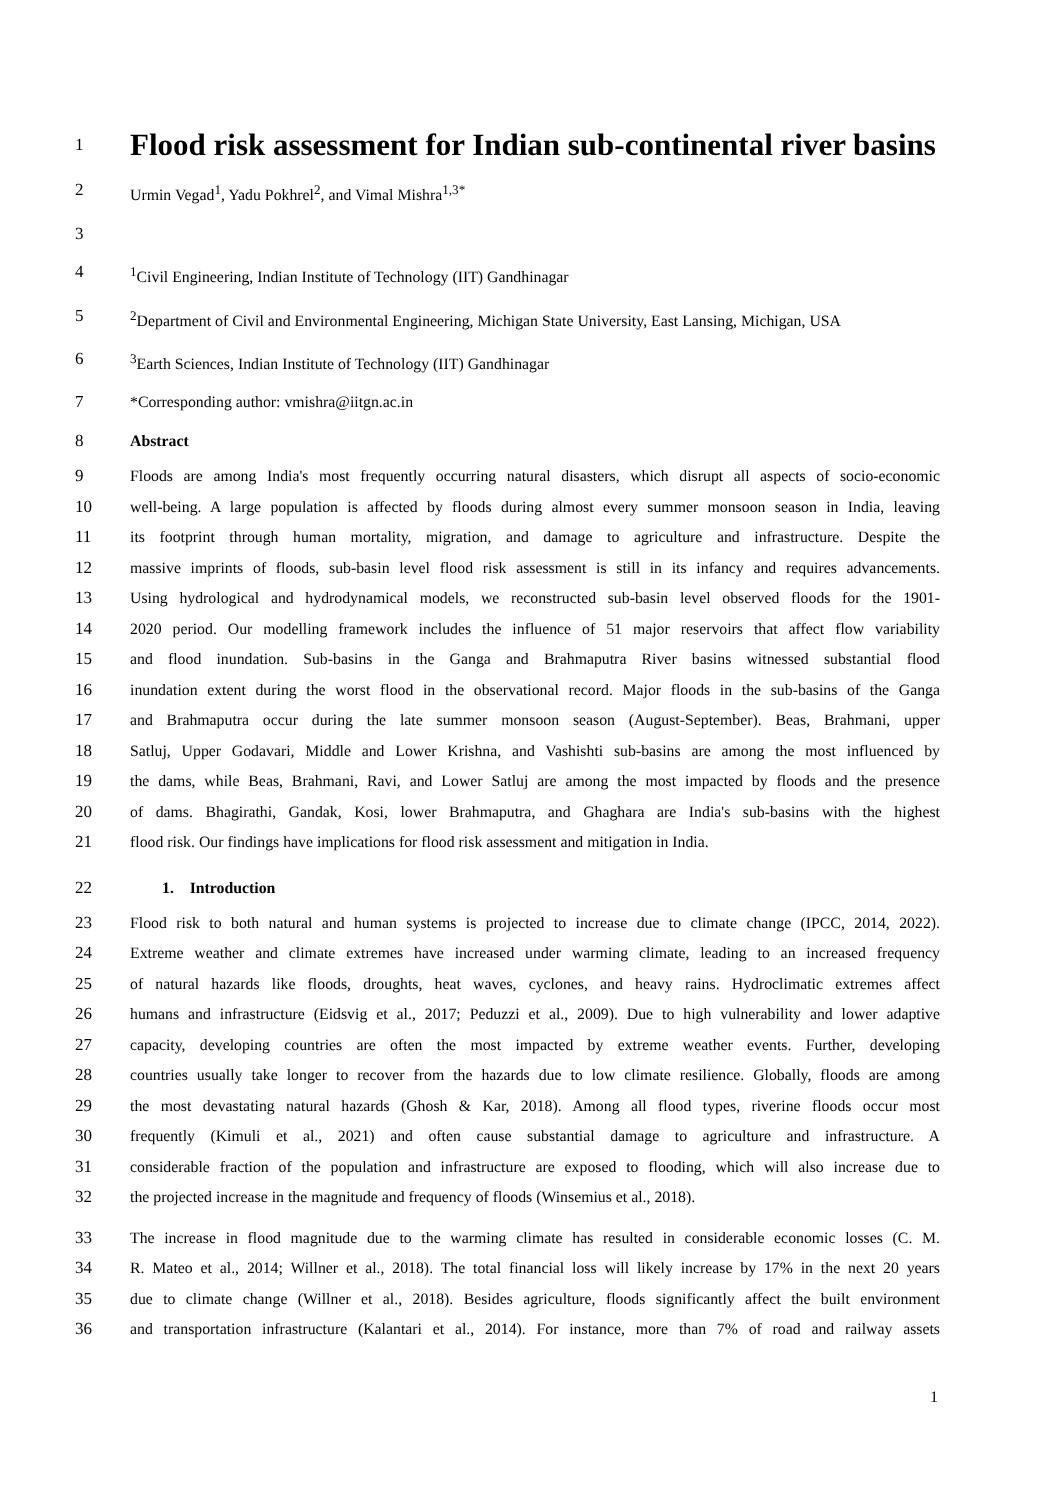1
Flood risk assessment for Indian sub-continental river basins
2 Urmin Vegad<sup>1</sup>, Yadu Pokhrel<sup>2</sup>, and Vimal Mishra<sup>1,3*</sup>
3
4<sup>1</sup>Civil Engineering, Indian Institute of Technology (IIT) Gandhinagar
5<sup>2</sup>Department of Civil and Environmental Engineering, Michigan State University, East Lansing, Michigan, USA
6<sup>3</sup>Earth Sciences, Indian Institute of Technology (IIT) Gandhinagar
7 *Corresponding author: vmishra@iitgn.ac.in
8 Abstract
9 Floods are among India's most frequently occurring natural disasters, which disrupt all aspects of socio-economic
10 well-being. A large population is affected by floods during almost every summer monsoon season in India, leaving
11 its footprint through human mortality, migration, and damage to agriculture and infrastructure. Despite the
12 massive imprints of floods, sub-basin level flood risk assessment is still in its infancy and requires advancements.
13 Using hydrological and hydrodynamical models, we reconstructed sub-basin level observed floods for the 1901-
14 2020 period. Our modelling framework includes the influence of 51 major reservoirs that affect flow variability
15 and flood inundation. Sub-basins in the Ganga and Brahmaputra River basins witnessed substantial flood
16 inundation extent during the worst flood in the observational record. Major floods in the sub-basins of the Ganga
17 and Brahmaputra occur during the late summer monsoon season (August-September). Beas, Brahmani, upper
18 Satluj, Upper Godavari, Middle and Lower Krishna, and Vashishti sub-basins are among the most influenced by
19 the dams, while Beas, Brahmani, Ravi, and Lower Satluj are among the most impacted by floods and the presence
20 of dams. Bhagirathi, Gandak, Kosi, lower Brahmaputra, and Ghaghara are India's sub-basins with the highest
21 flood risk. Our findings have implications for flood risk assessment and mitigation in India.
22 1. Introduction
23 Flood risk to both natural and human systems is projected to increase due to climate change (IPCC, 2014, 2022).
24 Extreme weather and climate extremes have increased under warming climate, leading to an increased frequency
25 of natural hazards like floods, droughts, heat waves, cyclones, and heavy rains. Hydroclimatic extremes affect
26 humans and infrastructure (Eidsvig et al., 2017; Peduzzi et al., 2009). Due to high vulnerability and lower adaptive
27 capacity, developing countries are often the most impacted by extreme weather events. Further, developing
28 countries usually take longer to recover from the hazards due to low climate resilience. Globally, floods are among
29 the most devastating natural hazards (Ghosh & Kar, 2018). Among all flood types, riverine floods occur most
30 frequently (Kimuli et al., 2021) and often cause substantial damage to agriculture and infrastructure. A
31 considerable fraction of the population and infrastructure are exposed to flooding, which will also increase due to
32 the projected increase in the magnitude and frequency of floods (Winsemius et al., 2018).
33 The increase in flood magnitude due to the warming climate has resulted in considerable economic losses (C. M.
34 R. Mateo et al., 2014; Willner et al., 2018). The total financial loss will likely increase by 17% in the next 20 years
35 due to climate change (Willner et al., 2018). Besides agriculture, floods significantly affect the built environment
36 and transportation infrastructure (Kalantari et al., 2014). For instance, more than 7% of road and railway assets
1